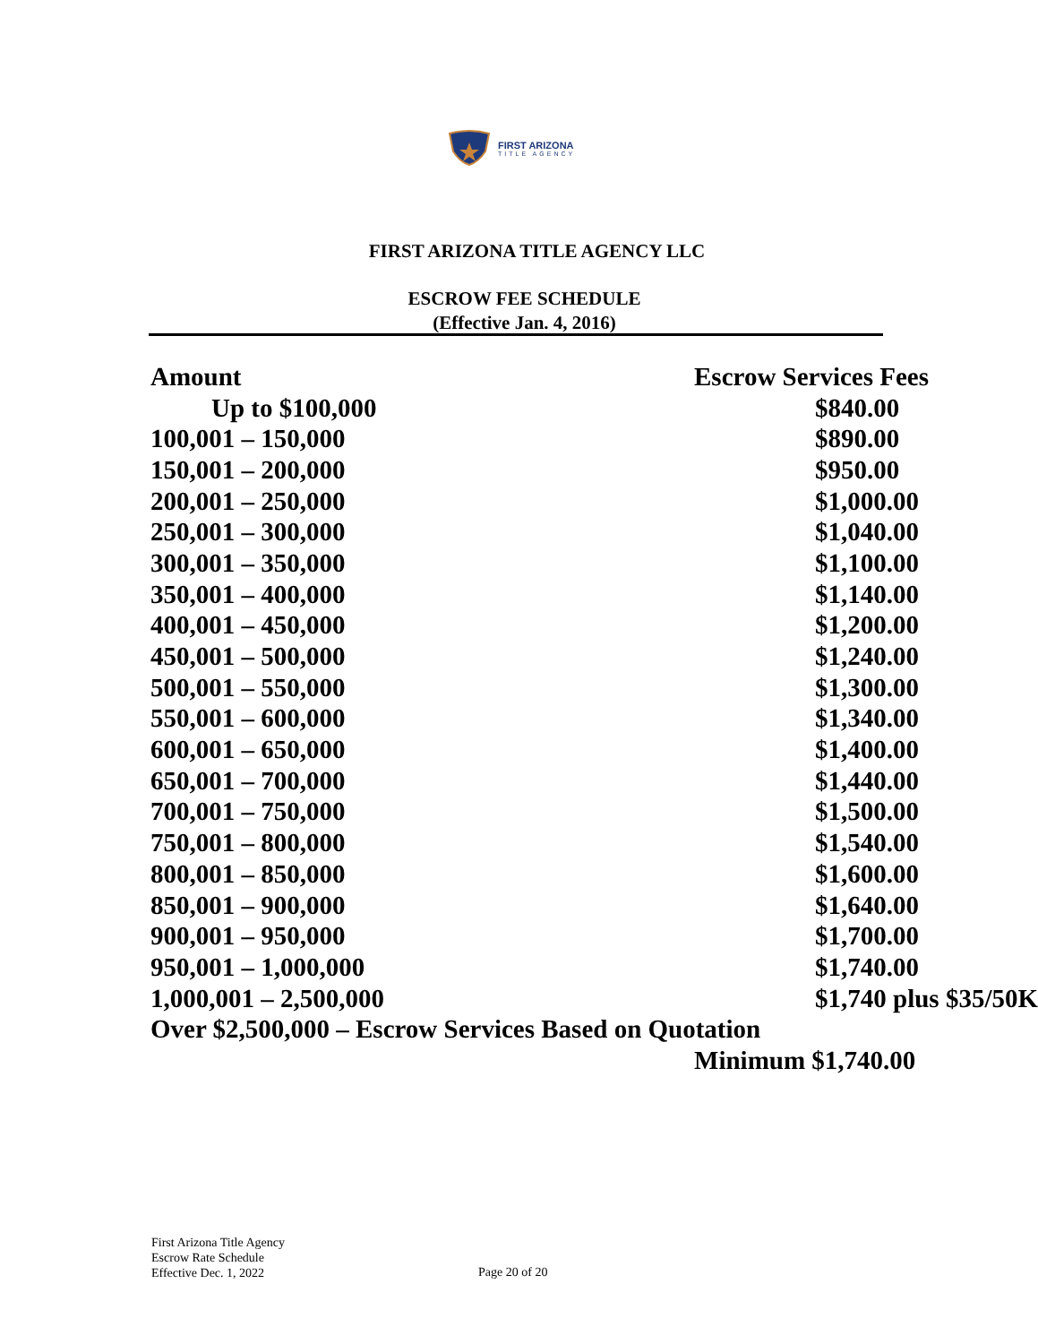FIRST ARIZONA
TITLE AGENCY
FIRST ARIZONA TITLE AGENCY LLC
ESCROW FEE SCHEDULE
(Effective Jan. 4, 2016)
| Amount | Escrow Services Fees |
| --- | --- |
| Up to $100,000 | $840.00 |
| 100,001 – 150,000 | $890.00 |
| 150,001 – 200,000 | $950.00 |
| 200,001 – 250,000 | $1,000.00 |
| 250,001 – 300,000 | $1,040.00 |
| 300,001 – 350,000 | $1,100.00 |
| 350,001 – 400,000 | $1,140.00 |
| 400,001 – 450,000 | $1,200.00 |
| 450,001 – 500,000 | $1,240.00 |
| 500,001 – 550,000 | $1,300.00 |
| 550,001 – 600,000 | $1,340.00 |
| 600,001 – 650,000 | $1,400.00 |
| 650,001 – 700,000 | $1,440.00 |
| 700,001 – 750,000 | $1,500.00 |
| 750,001 – 800,000 | $1,540.00 |
| 800,001 – 850,000 | $1,600.00 |
| 850,001 – 900,000 | $1,640.00 |
| 900,001 – 950,000 | $1,700.00 |
| 950,001 – 1,000,000 | $1,740.00 |
| 1,000,001 – 2,500,000 | $1,740 plus $35/50K |
| Over $2,500,000 – Escrow Services Based on Quotation | |
| | Minimum $1,740.00 |
First Arizona Title Agency
Escrow Rate Schedule
Effective Dec. 1, 2022
Page 20 of 20